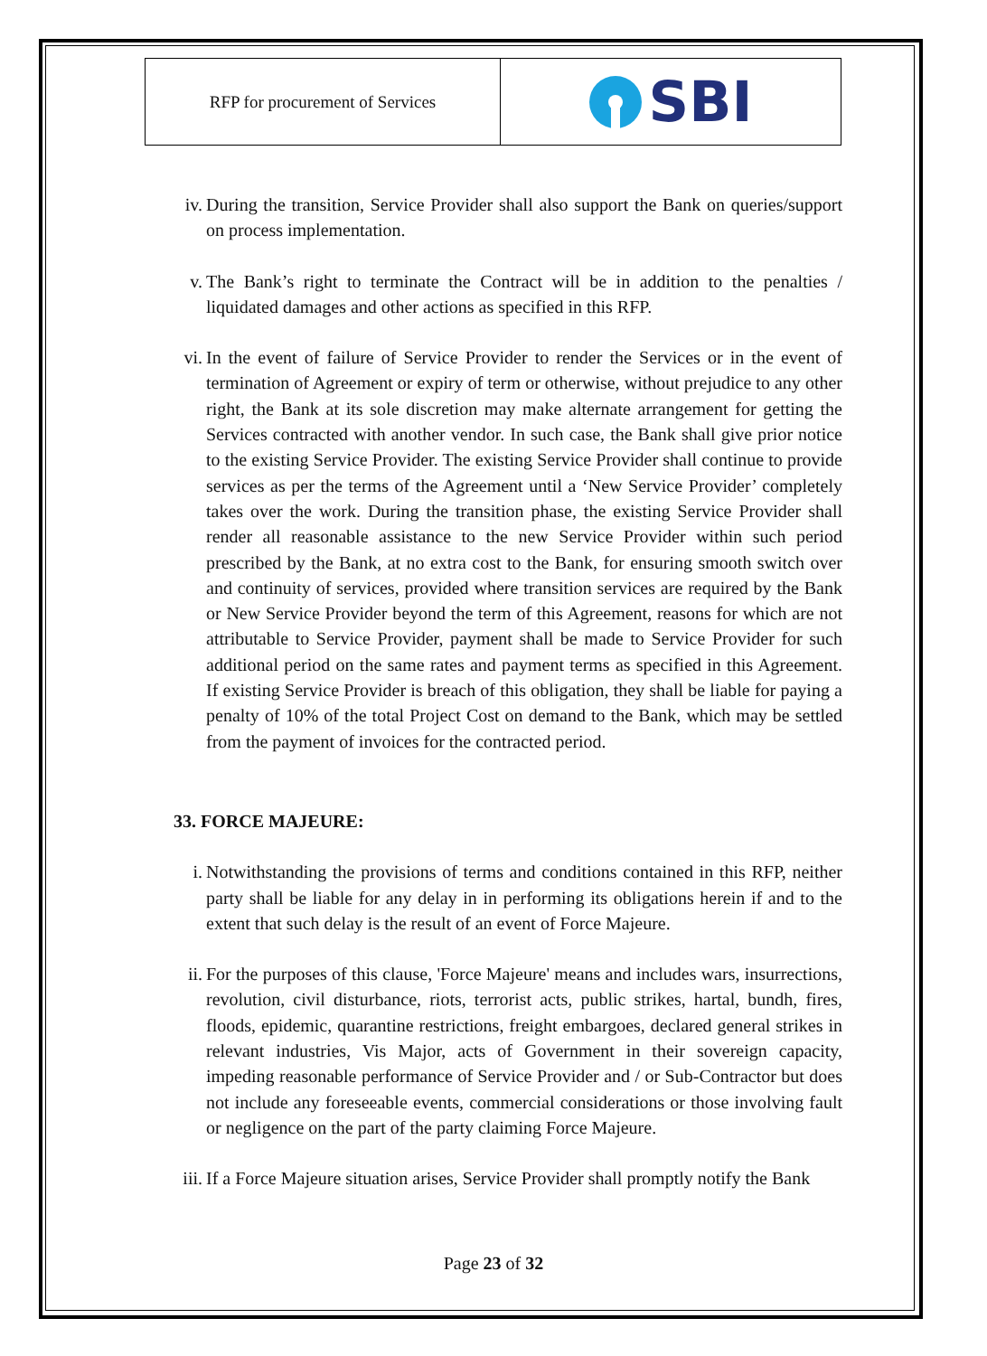RFP for procurement of Services
SBI
iv. During the transition, Service Provider shall also support the Bank on queries/support on process implementation.
v. The Bank’s right to terminate the Contract will be in addition to the penalties / liquidated damages and other actions as specified in this RFP.
vi. In the event of failure of Service Provider to render the Services or in the event of termination of Agreement or expiry of term or otherwise, without prejudice to any other right, the Bank at its sole discretion may make alternate arrangement for getting the Services contracted with another vendor. In such case, the Bank shall give prior notice to the existing Service Provider. The existing Service Provider shall continue to provide services as per the terms of the Agreement until a ‘New Service Provider’ completely takes over the work. During the transition phase, the existing Service Provider shall render all reasonable assistance to the new Service Provider within such period prescribed by the Bank, at no extra cost to the Bank, for ensuring smooth switch over and continuity of services, provided where transition services are required by the Bank or New Service Provider beyond the term of this Agreement, reasons for which are not attributable to Service Provider, payment shall be made to Service Provider for such additional period on the same rates and payment terms as specified in this Agreement. If existing Service Provider is breach of this obligation, they shall be liable for paying a penalty of 10% of the total Project Cost on demand to the Bank, which may be settled from the payment of invoices for the contracted period.
33. FORCE MAJEURE:
i. Notwithstanding the provisions of terms and conditions contained in this RFP, neither party shall be liable for any delay in in performing its obligations herein if and to the extent that such delay is the result of an event of Force Majeure.
ii. For the purposes of this clause, 'Force Majeure' means and includes wars, insurrections, revolution, civil disturbance, riots, terrorist acts, public strikes, hartal, bundh, fires, floods, epidemic, quarantine restrictions, freight embargoes, declared general strikes in relevant industries, Vis Major, acts of Government in their sovereign capacity, impeding reasonable performance of Service Provider and / or Sub-Contractor but does not include any foreseeable events, commercial considerations or those involving fault or negligence on the part of the party claiming Force Majeure.
iii. If a Force Majeure situation arises, Service Provider shall promptly notify the Bank
Page 23 of 32